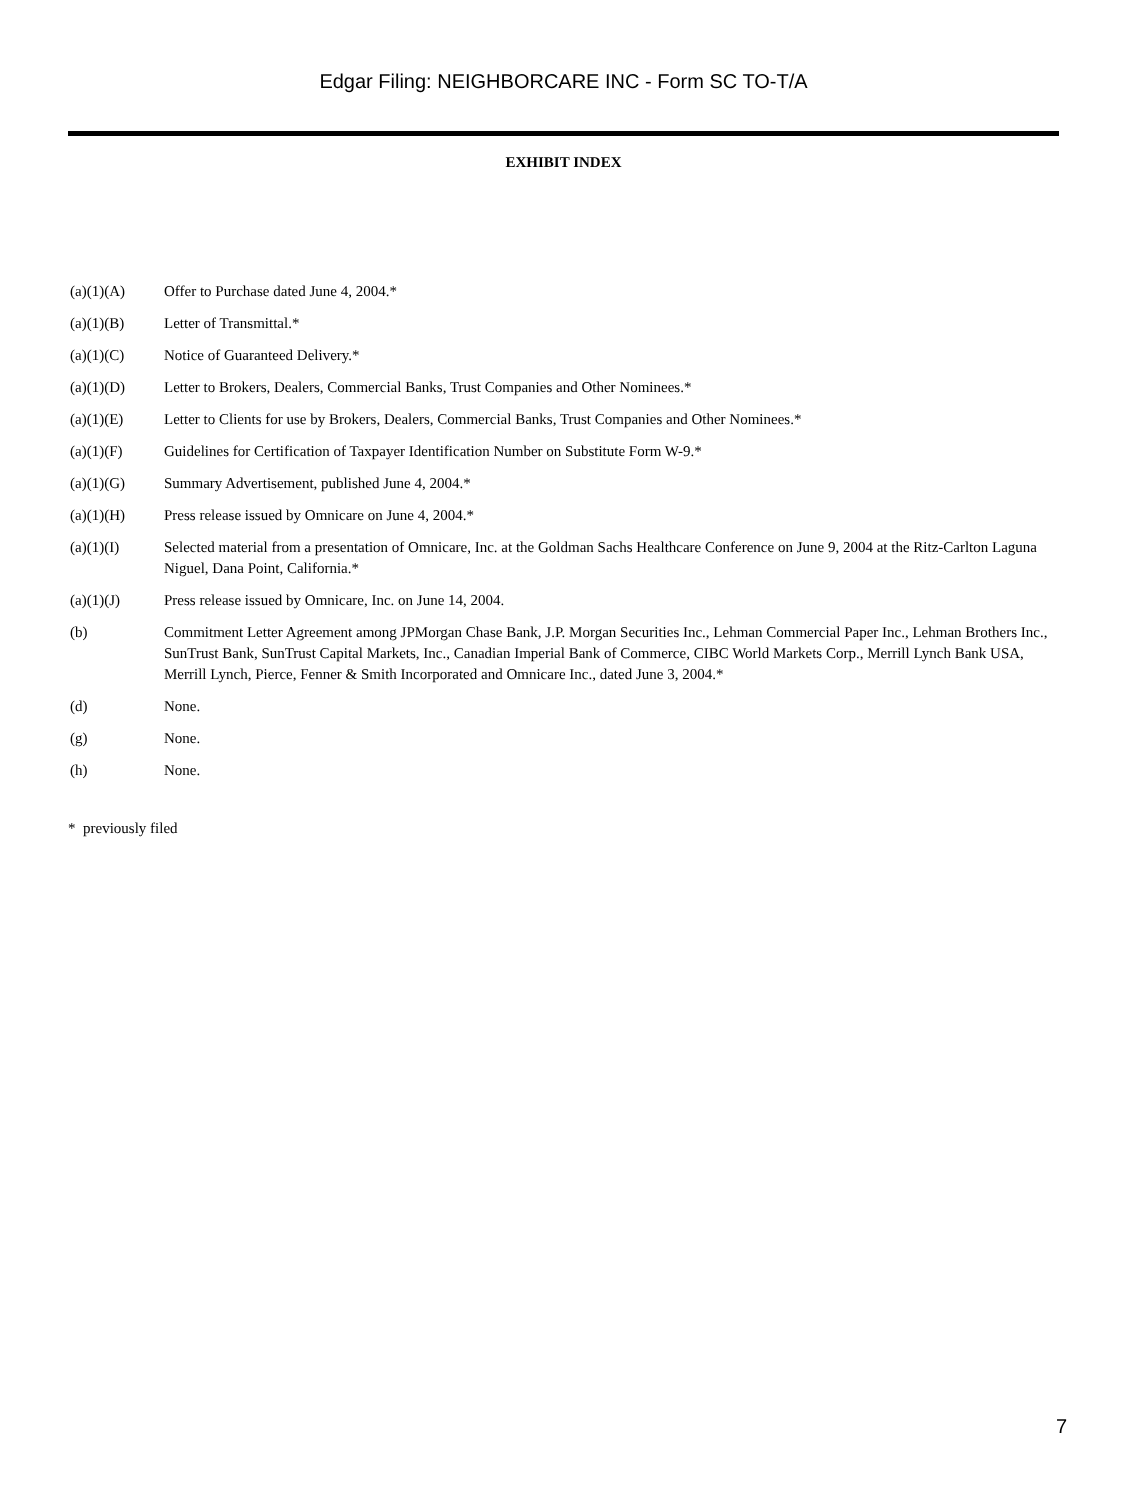Edgar Filing: NEIGHBORCARE INC - Form SC TO-T/A
EXHIBIT INDEX
| (a)(1)(A) | Offer to Purchase dated June 4, 2004.* |
| (a)(1)(B) | Letter of Transmittal.* |
| (a)(1)(C) | Notice of Guaranteed Delivery.* |
| (a)(1)(D) | Letter to Brokers, Dealers, Commercial Banks, Trust Companies and Other Nominees.* |
| (a)(1)(E) | Letter to Clients for use by Brokers, Dealers, Commercial Banks, Trust Companies and Other Nominees.* |
| (a)(1)(F) | Guidelines for Certification of Taxpayer Identification Number on Substitute Form W-9.* |
| (a)(1)(G) | Summary Advertisement, published June 4, 2004.* |
| (a)(1)(H) | Press release issued by Omnicare on June 4, 2004.* |
| (a)(1)(I) | Selected material from a presentation of Omnicare, Inc. at the Goldman Sachs Healthcare Conference on June 9, 2004 at the Ritz-Carlton Laguna Niguel, Dana Point, California.* |
| (a)(1)(J) | Press release issued by Omnicare, Inc. on June 14, 2004. |
| (b) | Commitment Letter Agreement among JPMorgan Chase Bank, J.P. Morgan Securities Inc., Lehman Commercial Paper Inc., Lehman Brothers Inc., SunTrust Bank, SunTrust Capital Markets, Inc., Canadian Imperial Bank of Commerce, CIBC World Markets Corp., Merrill Lynch Bank USA, Merrill Lynch, Pierce, Fenner & Smith Incorporated and Omnicare Inc., dated June 3, 2004.* |
| (d) | None. |
| (g) | None. |
| (h) | None. |
* previously filed
7